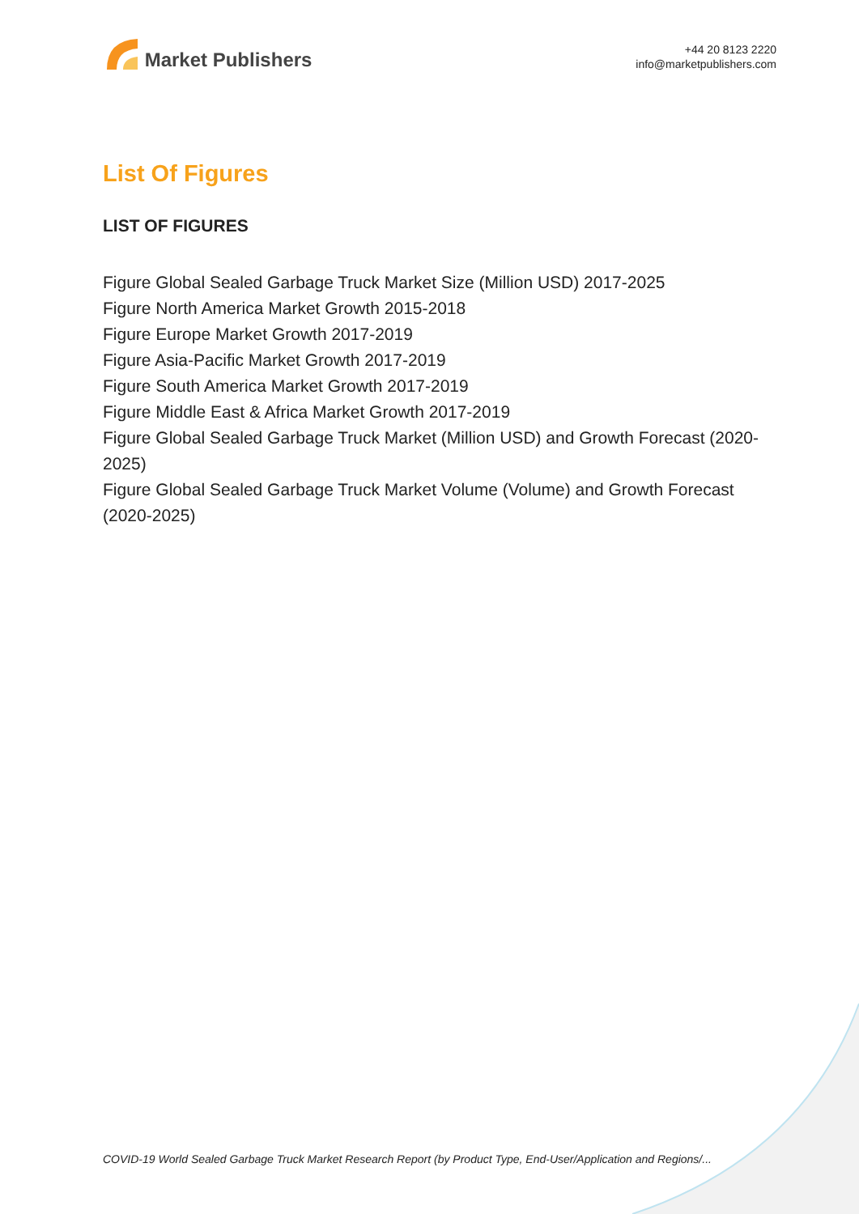Market Publishers
+44 20 8123 2220
info@marketpublishers.com
List Of Figures
LIST OF FIGURES
Figure Global Sealed Garbage Truck Market Size (Million USD) 2017-2025
Figure North America Market Growth 2015-2018
Figure Europe Market Growth 2017-2019
Figure Asia-Pacific Market Growth 2017-2019
Figure South America Market Growth 2017-2019
Figure Middle East & Africa Market Growth 2017-2019
Figure Global Sealed Garbage Truck Market (Million USD) and Growth Forecast (2020-2025)
Figure Global Sealed Garbage Truck Market Volume (Volume) and Growth Forecast (2020-2025)
COVID-19 World Sealed Garbage Truck Market Research Report (by Product Type, End-User/Application and Regions/...